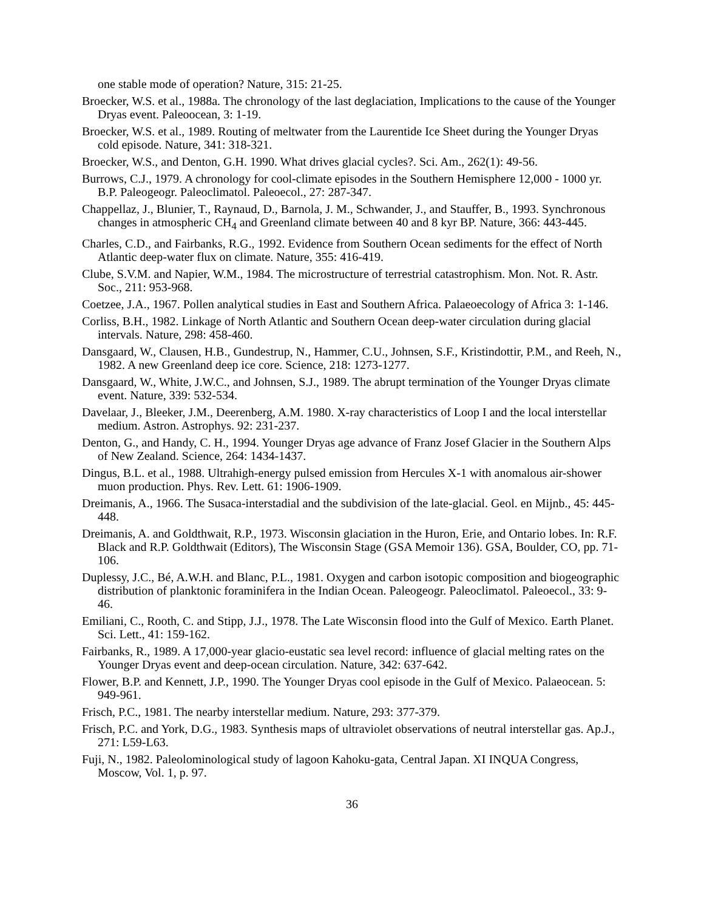one stable mode of operation? Nature, 315: 21-25.
Broecker, W.S. et al., 1988a. The chronology of the last deglaciation, Implications to the cause of the Younger Dryas event. Paleoocean, 3: 1-19.
Broecker, W.S. et al., 1989. Routing of meltwater from the Laurentide Ice Sheet during the Younger Dryas cold episode. Nature, 341: 318-321.
Broecker, W.S., and Denton, G.H. 1990. What drives glacial cycles?. Sci. Am., 262(1): 49-56.
Burrows, C.J., 1979. A chronology for cool-climate episodes in the Southern Hemisphere 12,000 - 1000 yr. B.P. Paleogeogr. Paleoclimatol. Paleoecol., 27: 287-347.
Chappellaz, J., Blunier, T., Raynaud, D., Barnola, J. M., Schwander, J., and Stauffer, B., 1993. Synchronous changes in atmospheric CH<sub>4</sub> and Greenland climate between 40 and 8 kyr BP. Nature, 366: 443-445.
Charles, C.D., and Fairbanks, R.G., 1992. Evidence from Southern Ocean sediments for the effect of North Atlantic deep-water flux on climate. Nature, 355: 416-419.
Clube, S.V.M. and Napier, W.M., 1984. The microstructure of terrestrial catastrophism. Mon. Not. R. Astr. Soc., 211: 953-968.
Coetzee, J.A., 1967. Pollen analytical studies in East and Southern Africa. Palaeoecology of Africa 3: 1-146.
Corliss, B.H., 1982. Linkage of North Atlantic and Southern Ocean deep-water circulation during glacial intervals. Nature, 298: 458-460.
Dansgaard, W., Clausen, H.B., Gundestrup, N., Hammer, C.U., Johnsen, S.F., Kristindottir, P.M., and Reeh, N., 1982. A new Greenland deep ice core. Science, 218: 1273-1277.
Dansgaard, W., White, J.W.C., and Johnsen, S.J., 1989. The abrupt termination of the Younger Dryas climate event. Nature, 339: 532-534.
Davelaar, J., Bleeker, J.M., Deerenberg, A.M. 1980. X-ray characteristics of Loop I and the local interstellar medium. Astron. Astrophys. 92: 231-237.
Denton, G., and Handy, C. H., 1994. Younger Dryas age advance of Franz Josef Glacier in the Southern Alps of New Zealand. Science, 264: 1434-1437.
Dingus, B.L. et al., 1988. Ultrahigh-energy pulsed emission from Hercules X-1 with anomalous air-shower muon production. Phys. Rev. Lett. 61: 1906-1909.
Dreimanis, A., 1966. The Susaca-interstadial and the subdivision of the late-glacial. Geol. en Mijnb., 45: 445-448.
Dreimanis, A. and Goldthwait, R.P., 1973. Wisconsin glaciation in the Huron, Erie, and Ontario lobes. In: R.F. Black and R.P. Goldthwait (Editors), The Wisconsin Stage (GSA Memoir 136). GSA, Boulder, CO, pp. 71-106.
Duplessy, J.C., Bé, A.W.H. and Blanc, P.L., 1981. Oxygen and carbon isotopic composition and biogeographic distribution of planktonic foraminifera in the Indian Ocean. Paleogeogr. Paleoclimatol. Paleoecol., 33: 9-46.
Emiliani, C., Rooth, C. and Stipp, J.J., 1978. The Late Wisconsin flood into the Gulf of Mexico. Earth Planet. Sci. Lett., 41: 159-162.
Fairbanks, R., 1989. A 17,000-year glacio-eustatic sea level record: influence of glacial melting rates on the Younger Dryas event and deep-ocean circulation. Nature, 342: 637-642.
Flower, B.P. and Kennett, J.P., 1990. The Younger Dryas cool episode in the Gulf of Mexico. Palaeocean. 5: 949-961.
Frisch, P.C., 1981. The nearby interstellar medium. Nature, 293: 377-379.
Frisch, P.C. and York, D.G., 1983. Synthesis maps of ultraviolet observations of neutral interstellar gas. Ap.J., 271: L59-L63.
Fuji, N., 1982. Paleolominological study of lagoon Kahoku-gata, Central Japan. XI INQUA Congress, Moscow, Vol. 1, p. 97.
36